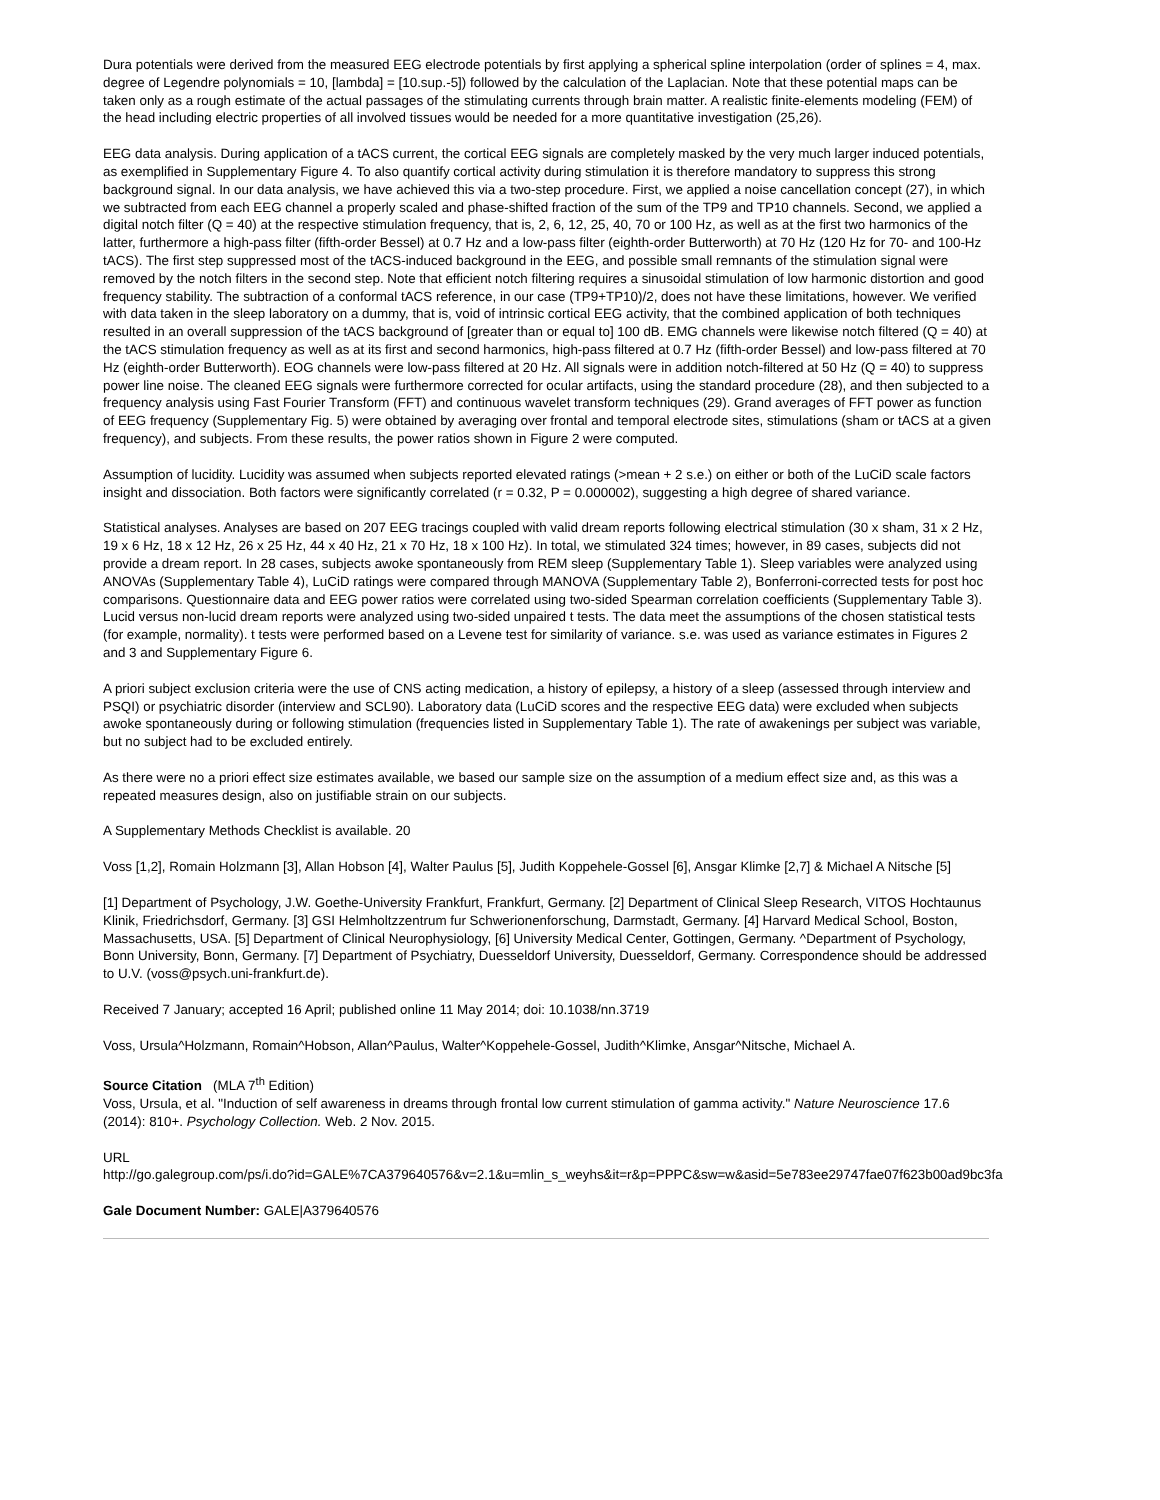Dura potentials were derived from the measured EEG electrode potentials by first applying a spherical spline interpolation (order of splines = 4, max. degree of Legendre polynomials = 10, [lambda] = [10.sup.-5]) followed by the calculation of the Laplacian. Note that these potential maps can be taken only as a rough estimate of the actual passages of the stimulating currents through brain matter. A realistic finite-elements modeling (FEM) of the head including electric properties of all involved tissues would be needed for a more quantitative investigation (25,26).
EEG data analysis. During application of a tACS current, the cortical EEG signals are completely masked by the very much larger induced potentials, as exemplified in Supplementary Figure 4. To also quantify cortical activity during stimulation it is therefore mandatory to suppress this strong background signal. In our data analysis, we have achieved this via a two-step procedure. First, we applied a noise cancellation concept (27), in which we subtracted from each EEG channel a properly scaled and phase-shifted fraction of the sum of the TP9 and TP10 channels. Second, we applied a digital notch filter (Q = 40) at the respective stimulation frequency, that is, 2, 6, 12, 25, 40, 70 or 100 Hz, as well as at the first two harmonics of the latter, furthermore a high-pass filter (fifth-order Bessel) at 0.7 Hz and a low-pass filter (eighth-order Butterworth) at 70 Hz (120 Hz for 70- and 100-Hz tACS). The first step suppressed most of the tACS-induced background in the EEG, and possible small remnants of the stimulation signal were removed by the notch filters in the second step. Note that efficient notch filtering requires a sinusoidal stimulation of low harmonic distortion and good frequency stability. The subtraction of a conformal tACS reference, in our case (TP9+TP10)/2, does not have these limitations, however. We verified with data taken in the sleep laboratory on a dummy, that is, void of intrinsic cortical EEG activity, that the combined application of both techniques resulted in an overall suppression of the tACS background of [greater than or equal to] 100 dB. EMG channels were likewise notch filtered (Q = 40) at the tACS stimulation frequency as well as at its first and second harmonics, high-pass filtered at 0.7 Hz (fifth-order Bessel) and low-pass filtered at 70 Hz (eighth-order Butterworth). EOG channels were low-pass filtered at 20 Hz. All signals were in addition notch-filtered at 50 Hz (Q = 40) to suppress power line noise. The cleaned EEG signals were furthermore corrected for ocular artifacts, using the standard procedure (28), and then subjected to a frequency analysis using Fast Fourier Transform (FFT) and continuous wavelet transform techniques (29). Grand averages of FFT power as function of EEG frequency (Supplementary Fig. 5) were obtained by averaging over frontal and temporal electrode sites, stimulations (sham or tACS at a given frequency), and subjects. From these results, the power ratios shown in Figure 2 were computed.
Assumption of lucidity. Lucidity was assumed when subjects reported elevated ratings (>mean + 2 s.e.) on either or both of the LuCiD scale factors insight and dissociation. Both factors were significantly correlated (r = 0.32, P = 0.000002), suggesting a high degree of shared variance.
Statistical analyses. Analyses are based on 207 EEG tracings coupled with valid dream reports following electrical stimulation (30 x sham, 31 x 2 Hz, 19 x 6 Hz, 18 x 12 Hz, 26 x 25 Hz, 44 x 40 Hz, 21 x 70 Hz, 18 x 100 Hz). In total, we stimulated 324 times; however, in 89 cases, subjects did not provide a dream report. In 28 cases, subjects awoke spontaneously from REM sleep (Supplementary Table 1). Sleep variables were analyzed using ANOVAs (Supplementary Table 4), LuCiD ratings were compared through MANOVA (Supplementary Table 2), Bonferroni-corrected tests for post hoc comparisons. Questionnaire data and EEG power ratios were correlated using two-sided Spearman correlation coefficients (Supplementary Table 3). Lucid versus non-lucid dream reports were analyzed using two-sided unpaired t tests. The data meet the assumptions of the chosen statistical tests (for example, normality). t tests were performed based on a Levene test for similarity of variance. s.e. was used as variance estimates in Figures 2 and 3 and Supplementary Figure 6.
A priori subject exclusion criteria were the use of CNS acting medication, a history of epilepsy, a history of a sleep (assessed through interview and PSQI) or psychiatric disorder (interview and SCL90). Laboratory data (LuCiD scores and the respective EEG data) were excluded when subjects awoke spontaneously during or following stimulation (frequencies listed in Supplementary Table 1). The rate of awakenings per subject was variable, but no subject had to be excluded entirely.
As there were no a priori effect size estimates available, we based our sample size on the assumption of a medium effect size and, as this was a repeated measures design, also on justifiable strain on our subjects.
A Supplementary Methods Checklist is available. 20
Voss [1,2], Romain Holzmann [3], Allan Hobson [4], Walter Paulus [5], Judith Koppehele-Gossel [6], Ansgar Klimke [2,7] & Michael A Nitsche [5]
[1] Department of Psychology, J.W. Goethe-University Frankfurt, Frankfurt, Germany. [2] Department of Clinical Sleep Research, VITOS Hochtaunus Klinik, Friedrichsdorf, Germany. [3] GSI Helmholtzzentrum fur Schwerionenforschung, Darmstadt, Germany. [4] Harvard Medical School, Boston, Massachusetts, USA. [5] Department of Clinical Neurophysiology, [6] University Medical Center, Gottingen, Germany. ^Department of Psychology, Bonn University, Bonn, Germany. [7] Department of Psychiatry, Duesseldorf University, Duesseldorf, Germany. Correspondence should be addressed to U.V. (voss@psych.uni-frankfurt.de).
Received 7 January; accepted 16 April; published online 11 May 2014; doi: 10.1038/nn.3719
Voss, Ursula^Holzmann, Romain^Hobson, Allan^Paulus, Walter^Koppehele-Gossel, Judith^Klimke, Ansgar^Nitsche, Michael A.
Source Citation (MLA 7<sup>th</sup> Edition)
Voss, Ursula, et al. "Induction of self awareness in dreams through frontal low current stimulation of gamma activity." Nature Neuroscience 17.6 (2014): 810+. Psychology Collection. Web. 2 Nov. 2015.
URL
http://go.galegroup.com/ps/i.do?id=GALE%7CA379640576&v=2.1&u=mlin_s_weyhs&it=r&p=PPPC&sw=w&asid=5e783ee29747fae07f623b00ad9bc3fa
Gale Document Number: GALE|A379640576